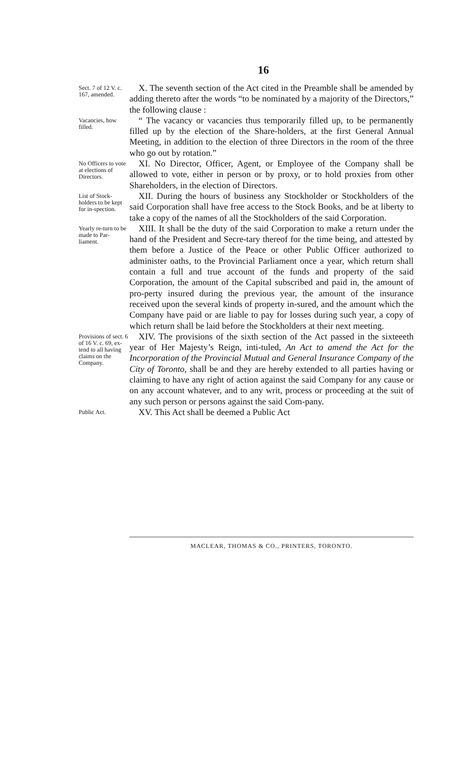16
Sect. 7 of 12 V. c. 167, amended.
X. The seventh section of the Act cited in the Preamble shall be amended by adding thereto after the words “to be nominated by a majority of the Directors,” the following clause :
Vacancies, how filled.
“ The vacancy or vacancies thus temporarily filled up, to be permanently filled up by the election of the Share-holders, at the first General Annual Meeting, in addition to the election of three Directors in the room of the three who go out by rotation.”
No Officers to vote at elections of Directors.
XI. No Director, Officer, Agent, or Employee of the Company shall be allowed to vote, either in person or by proxy, or to hold proxies from other Shareholders, in the election of Directors.
List of Stock-holders to be kept for in-spection.
XII. During the hours of business any Stockholder or Stockholders of the said Corporation shall have free access to the Stock Books, and be at liberty to take a copy of the names of all the Stockholders of the said Corporation.
Yearly re-turn to be made to Par-liament.
XIII. It shall be the duty of the said Corporation to make a return under the hand of the President and Secre-tary thereof for the time being, and attested by them before a Justice of the Peace or other Public Officer authorized to administer oaths, to the Provincial Parliament once a year, which return shall contain a full and true account of the funds and property of the said Corporation, the amount of the Capital subscribed and paid in, the amount of pro-perty insured during the previous year, the amount of the insurance received upon the several kinds of property in-sured, and the amount which the Company have paid or are liable to pay for losses during such year, a copy of which return shall be laid before the Stockholders at their next meeting.
Provisions of sect. 6 of 16 V. c. 69, ex-tend to all having claims on the Company.
XIV. The provisions of the sixth section of the Act passed in the sixteeeth year of Her Majesty’s Reign, inti-tuled, An Act to amend the Act for the Incorporation of the Provincial Mutual and General Insurance Company of the City of Toronto, shall be and they are hereby extended to all parties having or claiming to have any right of action against the said Company for any cause or on any account whatever, and to any writ, process or proceeding at the suit of any such person or persons against the said Com-pany.
Public Act.
XV. This Act shall be deemed a Public Act
MACLEAR, THOMAS & CO., PRINTERS, TORONTO.